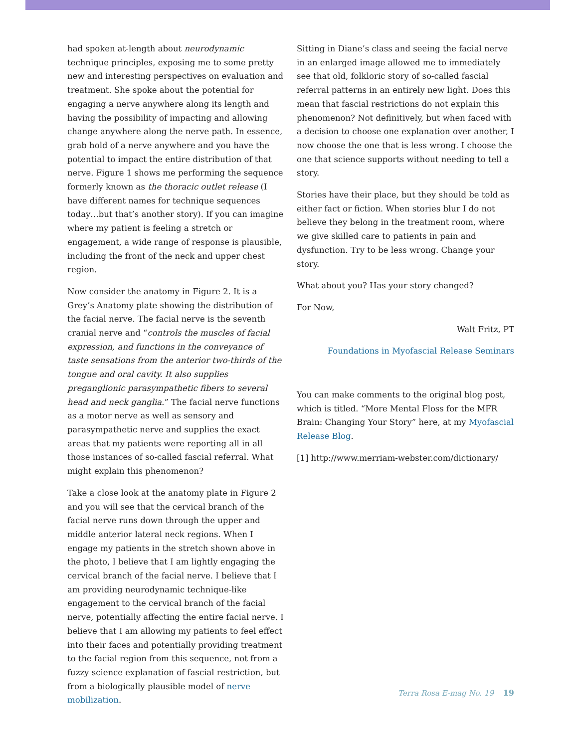had spoken at-length about neurodynamic technique principles, exposing me to some pretty new and interesting perspectives on evaluation and treatment. She spoke about the potential for engaging a nerve anywhere along its length and having the possibility of impacting and allowing change anywhere along the nerve path. In essence, grab hold of a nerve anywhere and you have the potential to impact the entire distribution of that nerve. Figure 1 shows me performing the sequence formerly known as the thoracic outlet release (I have different names for technique sequences today…but that’s another story). If you can imagine where my patient is feeling a stretch or engagement, a wide range of response is plausible, including the front of the neck and upper chest region.
Now consider the anatomy in Figure 2. It is a Grey’s Anatomy plate showing the distribution of the facial nerve. The facial nerve is the seventh cranial nerve and “controls the muscles of facial expression, and functions in the conveyance of taste sensations from the anterior two-thirds of the tongue and oral cavity. It also supplies preganglionic parasympathetic fibers to several head and neck ganglia.” The facial nerve functions as a motor nerve as well as sensory and parasympathetic nerve and supplies the exact areas that my patients were reporting all in all those instances of so-called fascial referral. What might explain this phenomenon?
Take a close look at the anatomy plate in Figure 2 and you will see that the cervical branch of the facial nerve runs down through the upper and middle anterior lateral neck regions. When I engage my patients in the stretch shown above in the photo, I believe that I am lightly engaging the cervical branch of the facial nerve. I believe that I am providing neurodynamic technique-like engagement to the cervical branch of the facial nerve, potentially affecting the entire facial nerve. I believe that I am allowing my patients to feel effect into their faces and potentially providing treatment to the facial region from this sequence, not from a fuzzy science explanation of fascial restriction, but from a biologically plausible model of nerve mobilization.
Sitting in Diane’s class and seeing the facial nerve in an enlarged image allowed me to immediately see that old, folkloric story of so-called fascial referral patterns in an entirely new light. Does this mean that fascial restrictions do not explain this phenomenon? Not definitively, but when faced with a decision to choose one explanation over another, I now choose the one that is less wrong. I choose the one that science supports without needing to tell a story.
Stories have their place, but they should be told as either fact or fiction. When stories blur I do not believe they belong in the treatment room, where we give skilled care to patients in pain and dysfunction. Try to be less wrong. Change your story.
What about you? Has your story changed?
For Now,
Walt Fritz, PT
Foundations in Myofascial Release Seminars
You can make comments to the original blog post, which is titled. “More Mental Floss for the MFR Brain: Changing Your Story” here, at my Myofascial Release Blog.
[1] http://www.merriam-webster.com/dictionary/
Terra Rosa E-mag No. 19 19